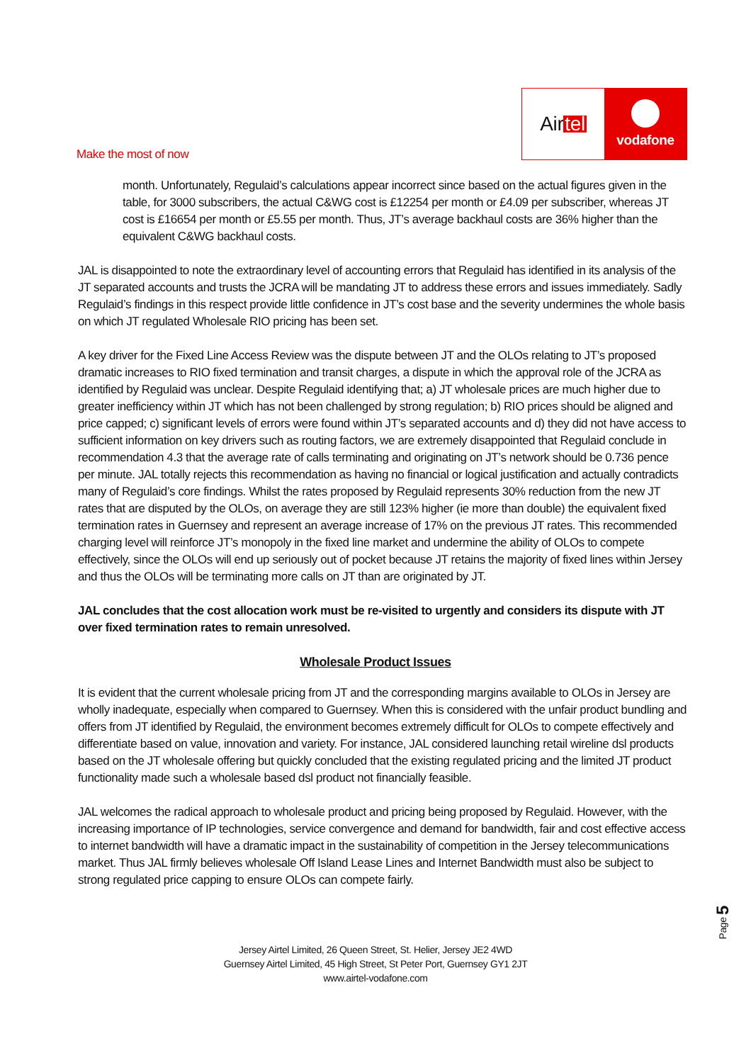Make the most of now
Air tel
vodafone
month. Unfortunately, Regulaid’s calculations appear incorrect since based on the actual figures given in the table, for 3000 subscribers, the actual C&WG cost is £12254 per month or £4.09 per subscriber, whereas JT cost is £16654 per month or £5.55 per month. Thus, JT’s average backhaul costs are 36% higher than the equivalent C&WG backhaul costs.
JAL is disappointed to note the extraordinary level of accounting errors that Regulaid has identified in its analysis of the JT separated accounts and trusts the JCRA will be mandating JT to address these errors and issues immediately. Sadly Regulaid’s findings in this respect provide little confidence in JT’s cost base and the severity undermines the whole basis on which JT regulated Wholesale RIO pricing has been set.
A key driver for the Fixed Line Access Review was the dispute between JT and the OLOs relating to JT’s proposed dramatic increases to RIO fixed termination and transit charges, a dispute in which the approval role of the JCRA as identified by Regulaid was unclear. Despite Regulaid identifying that; a) JT wholesale prices are much higher due to greater inefficiency within JT which has not been challenged by strong regulation; b) RIO prices should be aligned and price capped; c) significant levels of errors were found within JT’s separated accounts and d) they did not have access to sufficient information on key drivers such as routing factors, we are extremely disappointed that Regulaid conclude in recommendation 4.3 that the average rate of calls terminating and originating on JT’s network should be 0.736 pence per minute. JAL totally rejects this recommendation as having no financial or logical justification and actually contradicts many of Regulaid’s core findings. Whilst the rates proposed by Regulaid represents 30% reduction from the new JT rates that are disputed by the OLOs, on average they are still 123% higher (ie more than double) the equivalent fixed termination rates in Guernsey and represent an average increase of 17% on the previous JT rates. This recommended charging level will reinforce JT’s monopoly in the fixed line market and undermine the ability of OLOs to compete effectively, since the OLOs will end up seriously out of pocket because JT retains the majority of fixed lines within Jersey and thus the OLOs will be terminating more calls on JT than are originated by JT.
JAL concludes that the cost allocation work must be re-visited to urgently and considers its dispute with JT over fixed termination rates to remain unresolved.
Wholesale Product Issues
It is evident that the current wholesale pricing from JT and the corresponding margins available to OLOs in Jersey are wholly inadequate, especially when compared to Guernsey. When this is considered with the unfair product bundling and offers from JT identified by Regulaid, the environment becomes extremely difficult for OLOs to compete effectively and differentiate based on value, innovation and variety. For instance, JAL considered launching retail wireline dsl products based on the JT wholesale offering but quickly concluded that the existing regulated pricing and the limited JT product functionality made such a wholesale based dsl product not financially feasible.
JAL welcomes the radical approach to wholesale product and pricing being proposed by Regulaid. However, with the increasing importance of IP technologies, service convergence and demand for bandwidth, fair and cost effective access to internet bandwidth will have a dramatic impact in the sustainability of competition in the Jersey telecommunications market. Thus JAL firmly believes wholesale Off Island Lease Lines and Internet Bandwidth must also be subject to strong regulated price capping to ensure OLOs can compete fairly.
Page 5
Jersey Airtel Limited, 26 Queen Street, St. Helier, Jersey JE2 4WD
Guernsey Airtel Limited, 45 High Street, St Peter Port, Guernsey GY1 2JT
www.airtel-vodafone.com